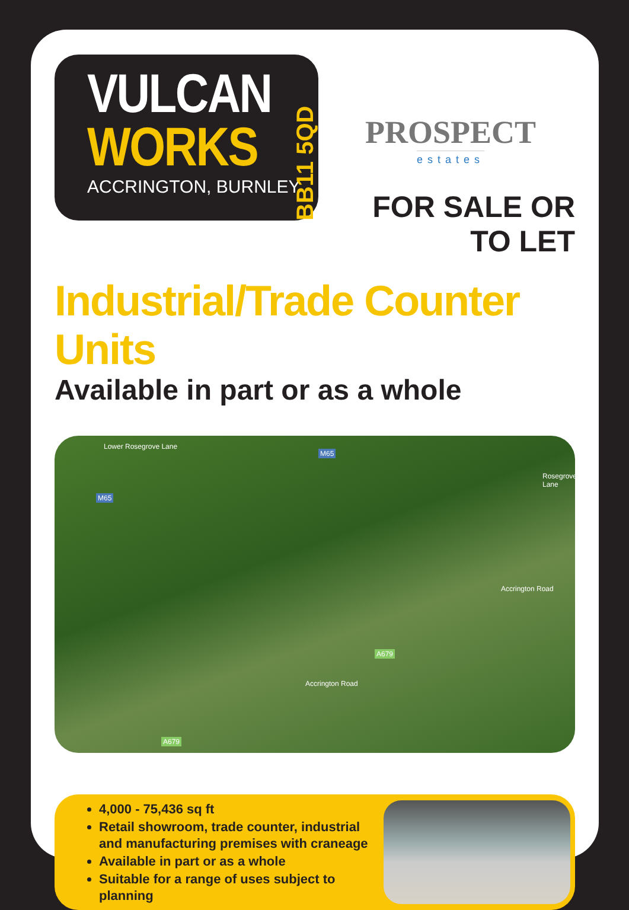VULCAN
WORKS
ACCRINGTON, BURNLEY
BB11 5QD
PROSPECT
estates
FOR SALE OR TO LET
Industrial/Trade Counter Units
Available in part or as a whole
Lower Rosegrove Lane
M65
M65
A679
A679
Accrington Road
Accrington Road
Rosegrove Lane
4,000 - 75,436 sq ft
Retail showroom, trade counter, industrial
and manufacturing premises with craneage
Available in part or as a whole
Suitable for a range of uses subject to planning